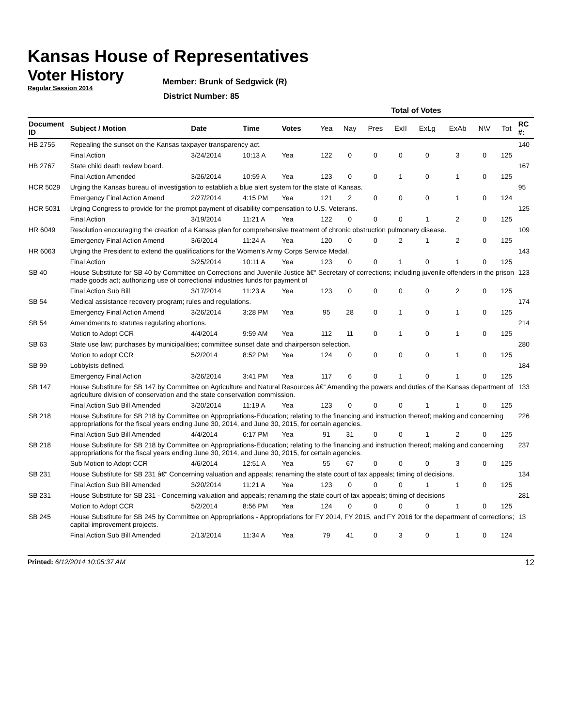Kansas House of Representatives
Voter History
Regular Session 2014
Member: Brunk of Sedgwick (R)
District Number: 85
| | | | | | Total of Votes | | | | | | | | |
| --- | --- | --- | --- | --- | --- | --- | --- | --- | --- | --- | --- | --- | --- |
| Document ID | Subject / Motion | Date | Time | Votes | Yea | Nay | Pres | ExII | ExLg | ExAb | N\V | Tot | RC #: |
| HB 2755 | Repealing the sunset on the Kansas taxpayer transparency act. | | | | | | | | | | | | 140 |
| | Final Action | 3/24/2014 | 10:13 A | Yea | 122 | 0 | 0 | 0 | 0 | 3 | 0 | 125 | |
| HB 2767 | State child death review board. | | | | | | | | | | | | 167 |
| | Final Action Amended | 3/26/2014 | 10:59 A | Yea | 123 | 0 | 0 | 1 | 0 | 1 | 0 | 125 | |
| HCR 5029 | Urging the Kansas bureau of investigation to establish a blue alert system for the state of Kansas. | | | | | | | | | | | | 95 |
| | Emergency Final Action Amend | 2/27/2014 | 4:15 PM | Yea | 121 | 2 | 0 | 0 | 0 | 1 | 0 | 124 | |
| HCR 5031 | Urging Congress to provide for the prompt payment of disability compensation to U.S. Veterans. | | | | | | | | | | | | 125 |
| | Final Action | 3/19/2014 | 11:21 A | Yea | 122 | 0 | 0 | 0 | 1 | 2 | 0 | 125 | |
| HR 6049 | Resolution encouraging the creation of a Kansas plan for comprehensive treatment of chronic obstruction pulmonary disease. | | | | | | | | | | | | 109 |
| | Emergency Final Action Amend | 3/6/2014 | 11:24 A | Yea | 120 | 0 | 0 | 2 | 1 | 2 | 0 | 125 | |
| HR 6063 | Urging the President to extend the qualifications for the Women's Army Corps Service Medal. | | | | | | | | | | | | 143 |
| | Final Action | 3/25/2014 | 10:11 A | Yea | 123 | 0 | 0 | 1 | 0 | 1 | 0 | 125 | |
| SB 40 | House Substitute for SB 40 by Committee on Corrections and Juvenile Justice â€“ Secretary of corrections; including juvenile offenders in the prison made goods act; authorizing use of correctional industries funds for payment of | | | | | | | | | | | | 123 |
| | Final Action Sub Bill | 3/17/2014 | 11:23 A | Yea | 123 | 0 | 0 | 0 | 0 | 2 | 0 | 125 | |
| SB 54 | Medical assistance recovery program; rules and regulations. | | | | | | | | | | | | 174 |
| | Emergency Final Action Amend | 3/26/2014 | 3:28 PM | Yea | 95 | 28 | 0 | 1 | 0 | 1 | 0 | 125 | |
| SB 54 | Amendments to statutes regulating abortions. | | | | | | | | | | | | 214 |
| | Motion to Adopt CCR | 4/4/2014 | 9:59 AM | Yea | 112 | 11 | 0 | 1 | 0 | 1 | 0 | 125 | |
| SB 63 | State use law; purchases by municipalities; committee sunset date and chairperson selection. | | | | | | | | | | | | 280 |
| | Motion to adopt CCR | 5/2/2014 | 8:52 PM | Yea | 124 | 0 | 0 | 0 | 0 | 1 | 0 | 125 | |
| SB 99 | Lobbyists defined. | | | | | | | | | | | | 184 |
| | Emergency Final Action | 3/26/2014 | 3:41 PM | Yea | 117 | 6 | 0 | 1 | 0 | 1 | 0 | 125 | |
| SB 147 | House Substitute for SB 147 by Committee on Agriculture and Natural Resources â€“ Amending the powers and duties of the Kansas department of agriculture division of conservation and the state conservation commission. | | | | | | | | | | | | 133 |
| | Final Action Sub Bill Amended | 3/20/2014 | 11:19 A | Yea | 123 | 0 | 0 | 0 | 1 | 1 | 0 | 125 | |
| SB 218 | House Substitute for SB 218 by Committee on Appropriations-Education; relating to the financing and instruction thereof; making and concerning appropriations for the fiscal years ending June 30, 2014, and June 30, 2015, for certain agencies. | | | | | | | | | | | | 226 |
| | Final Action Sub Bill Amended | 4/4/2014 | 6:17 PM | Yea | 91 | 31 | 0 | 0 | 1 | 2 | 0 | 125 | |
| SB 218 | House Substitute for SB 218 by Committee on Appropriations-Education; relating to the financing and instruction thereof; making and concerning appropriations for the fiscal years ending June 30, 2014, and June 30, 2015, for certain agencies. | | | | | | | | | | | | 237 |
| | Sub Motion to Adopt CCR | 4/6/2014 | 12:51 A | Yea | 55 | 67 | 0 | 0 | 0 | 3 | 0 | 125 | |
| SB 231 | House Substitute for SB 231 â€“ Concerning valuation and appeals; renaming the state court of tax appeals; timing of decisions. | | | | | | | | | | | | 134 |
| | Final Action Sub Bill Amended | 3/20/2014 | 11:21 A | Yea | 123 | 0 | 0 | 0 | 1 | 1 | 0 | 125 | |
| SB 231 | House Substitute for SB 231 - Concerning valuation and appeals; renaming the state court of tax appeals; timing of decisions | | | | | | | | | | | | 281 |
| | Motion to Adopt CCR | 5/2/2014 | 8:56 PM | Yea | 124 | 0 | 0 | 0 | 0 | 1 | 0 | 125 | |
| SB 245 | House Substitute for SB 245 by Committee on Appropriations - Appropriations for FY 2014, FY 2015, and FY 2016 for the department of corrections; capital improvement projects. | | | | | | | | | | | | 13 |
| | Final Action Sub Bill Amended | 2/13/2014 | 11:34 A | Yea | 79 | 41 | 0 | 3 | 0 | 1 | 0 | 124 | |
Printed: 6/12/2014 10:05:37 AM
12